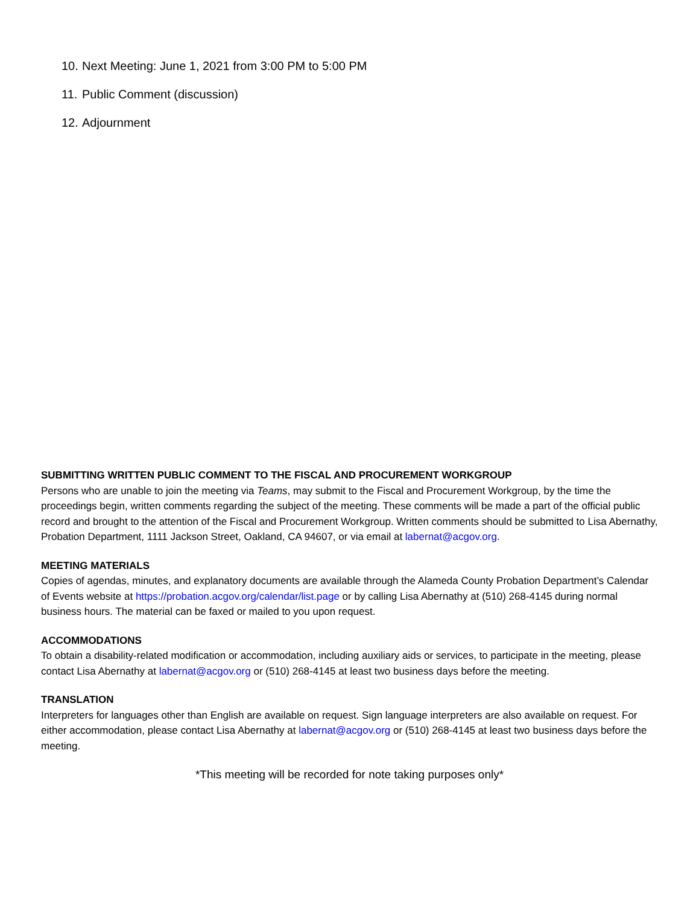10. Next Meeting: June 1, 2021 from 3:00 PM to 5:00 PM
11. Public Comment (discussion)
12. Adjournment
SUBMITTING WRITTEN PUBLIC COMMENT TO THE FISCAL AND PROCUREMENT WORKGROUP
Persons who are unable to join the meeting via Teams, may submit to the Fiscal and Procurement Workgroup, by the time the proceedings begin, written comments regarding the subject of the meeting. These comments will be made a part of the official public record and brought to the attention of the Fiscal and Procurement Workgroup. Written comments should be submitted to Lisa Abernathy, Probation Department, 1111 Jackson Street, Oakland, CA 94607, or via email at labernat@acgov.org.
MEETING MATERIALS
Copies of agendas, minutes, and explanatory documents are available through the Alameda County Probation Department’s Calendar of Events website at https://probation.acgov.org/calendar/list.page or by calling Lisa Abernathy at (510) 268-4145 during normal business hours. The material can be faxed or mailed to you upon request.
ACCOMMODATIONS
To obtain a disability-related modification or accommodation, including auxiliary aids or services, to participate in the meeting, please contact Lisa Abernathy at labernat@acgov.org or (510) 268-4145 at least two business days before the meeting.
TRANSLATION
Interpreters for languages other than English are available on request. Sign language interpreters are also available on request. For either accommodation, please contact Lisa Abernathy at labernat@acgov.org or (510) 268-4145 at least two business days before the meeting.
*This meeting will be recorded for note taking purposes only*